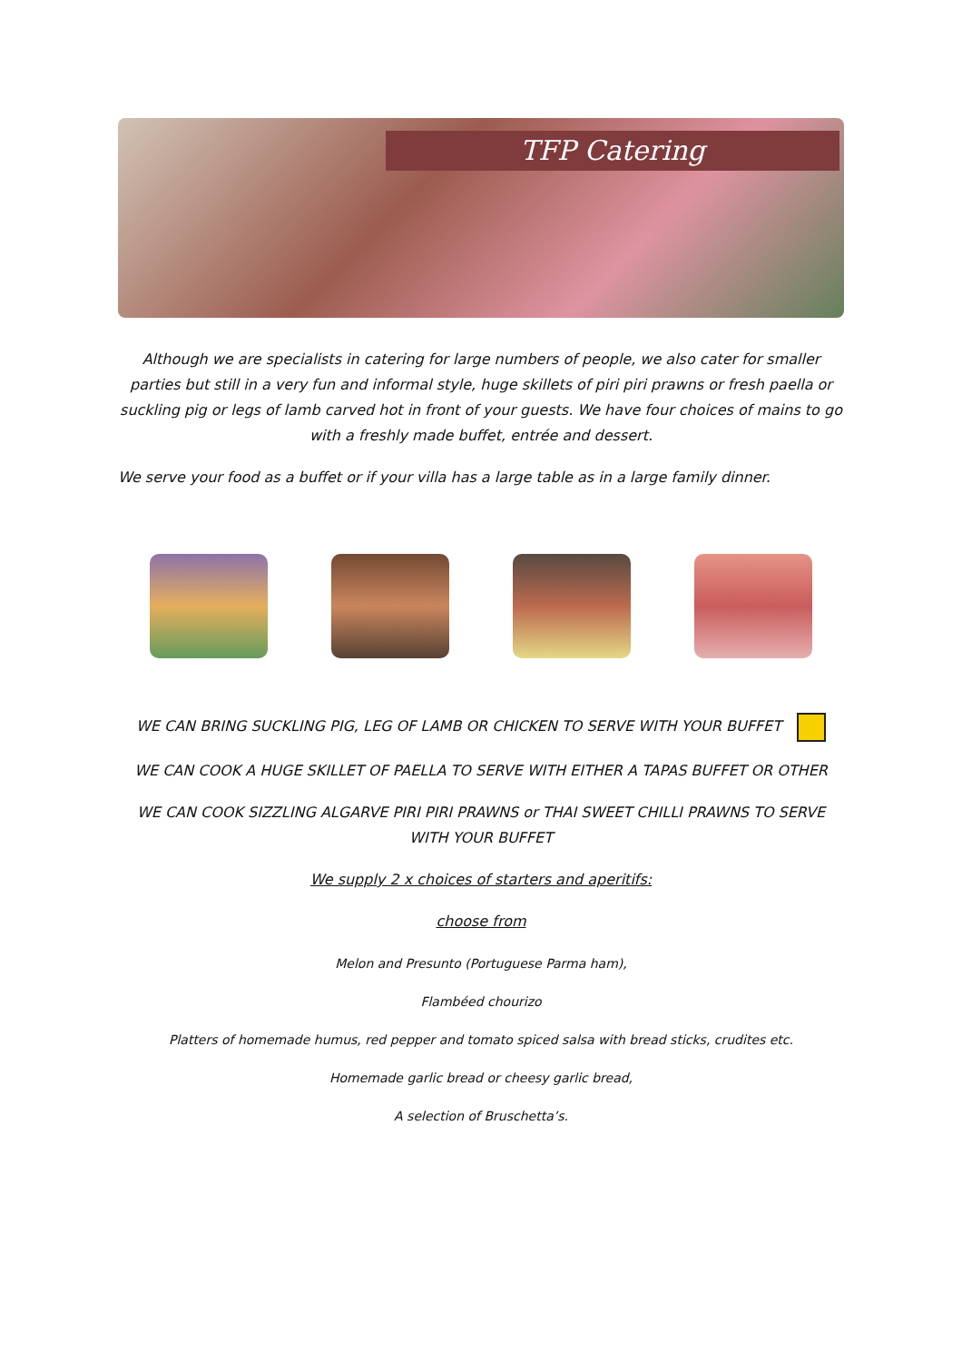TFP Catering
Although we are specialists in catering for large numbers of people, we also cater for smaller parties but still in a very fun and informal style, huge skillets of piri piri prawns or fresh paella or suckling pig or legs of lamb carved hot in front of your guests. We have four choices of mains to go with a freshly made buffet, entrée and dessert.
We serve your food as a buffet or if your villa has a large table as in a large family dinner.
WE CAN BRING SUCKLING PIG, LEG OF LAMB OR CHICKEN TO SERVE WITH YOUR BUFFET
WE CAN COOK A HUGE SKILLET OF PAELLA TO SERVE WITH EITHER A TAPAS BUFFET OR OTHER
WE CAN COOK SIZZLING ALGARVE PIRI PIRI PRAWNS or THAI SWEET CHILLI PRAWNS TO SERVE WITH YOUR BUFFET
We supply 2 x choices of starters and aperitifs:
choose from
Melon and Presunto (Portuguese Parma ham),
Flambéed chourizo
Platters of homemade humus, red pepper and tomato spiced salsa with bread sticks, crudites etc.
Homemade garlic bread or cheesy garlic bread,
A selection of Bruschetta’s.